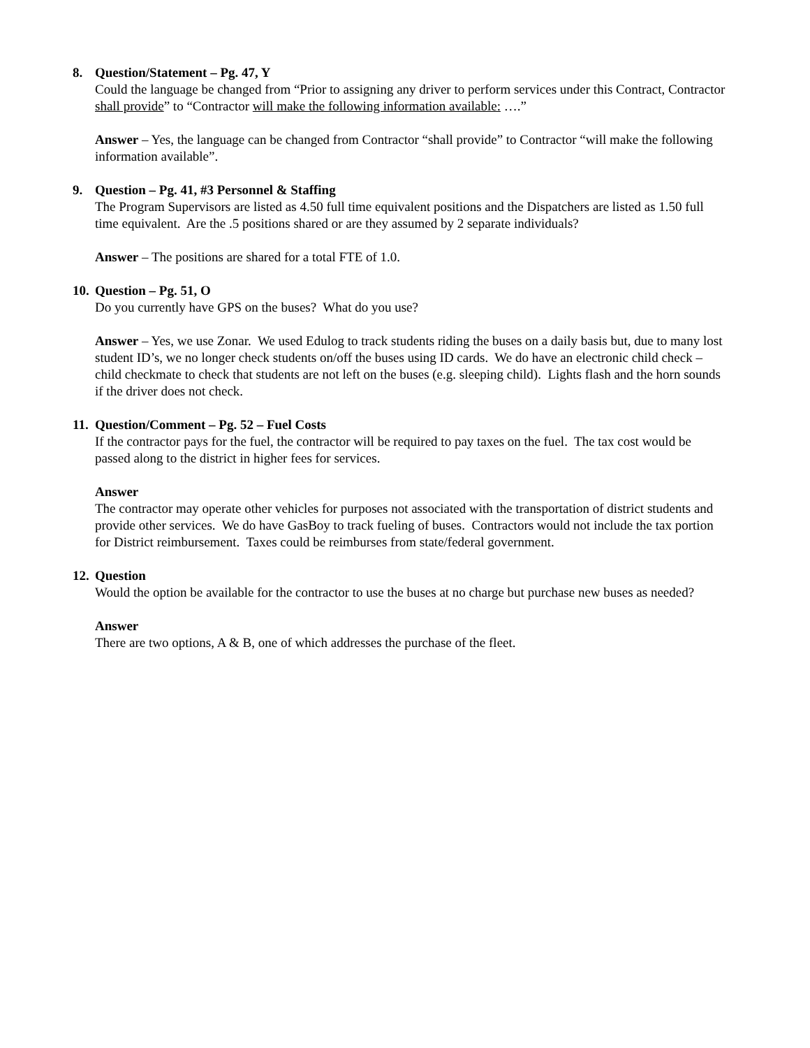8. Question/Statement – Pg. 47, Y
Could the language be changed from “Prior to assigning any driver to perform services under this Contract, Contractor shall provide” to “Contractor will make the following information available: ….”
Answer – Yes, the language can be changed from Contractor “shall provide” to Contractor “will make the following information available”.
9. Question – Pg. 41, #3 Personnel & Staffing
The Program Supervisors are listed as 4.50 full time equivalent positions and the Dispatchers are listed as 1.50 full time equivalent. Are the .5 positions shared or are they assumed by 2 separate individuals?
Answer – The positions are shared for a total FTE of 1.0.
10.
Question – Pg. 51, O
Do you currently have GPS on the buses? What do you use?
Answer – Yes, we use Zonar. We used Edulog to track students riding the buses on a daily basis but, due to many lost student ID’s, we no longer check students on/off the buses using ID cards. We do have an electronic child check – child checkmate to check that students are not left on the buses (e.g. sleeping child). Lights flash and the horn sounds if the driver does not check.
11.
Question/Comment – Pg. 52 – Fuel Costs
If the contractor pays for the fuel, the contractor will be required to pay taxes on the fuel. The tax cost would be passed along to the district in higher fees for services.
Answer
The contractor may operate other vehicles for purposes not associated with the transportation of district students and provide other services. We do have GasBoy to track fueling of buses. Contractors would not include the tax portion for District reimbursement. Taxes could be reimburses from state/federal government.
12.
Question
Would the option be available for the contractor to use the buses at no charge but purchase new buses as needed?
Answer
There are two options, A & B, one of which addresses the purchase of the fleet.